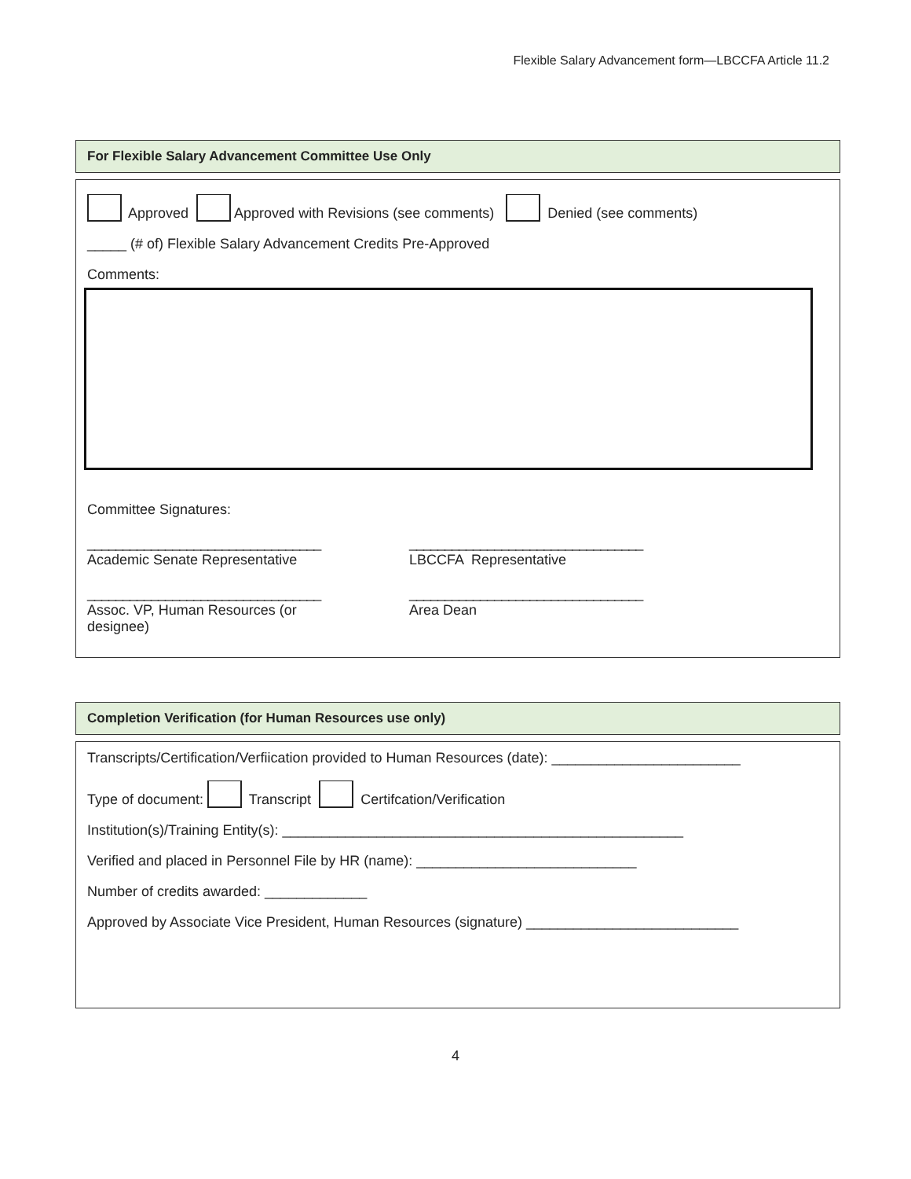Flexible Salary Advancement form—LBCCFA Article 11.2
For Flexible Salary Advancement Committee Use Only
Approved Approved with Revisions (see comments) Denied (see comments)
_____ (# of) Flexible Salary Advancement Credits Pre-Approved
Comments:
Committee Signatures:
_________________________________
Academic Senate Representative
_________________________________
LBCCFA Representative
_________________________________
Assoc. VP, Human Resources (or designee)
_________________________________
Area Dean
Completion Verification (for Human Resources use only)
Transcripts/Certification/Verfiication provided to Human Resources (date): ________________________
Type of document: Transcript Certifcation/Verification
Institution(s)/Training Entity(s): ___________________________________________________
Verified and placed in Personnel File by HR (name): ____________________________
Number of credits awarded: _____________
Approved by Associate Vice President, Human Resources (signature) ___________________________
4